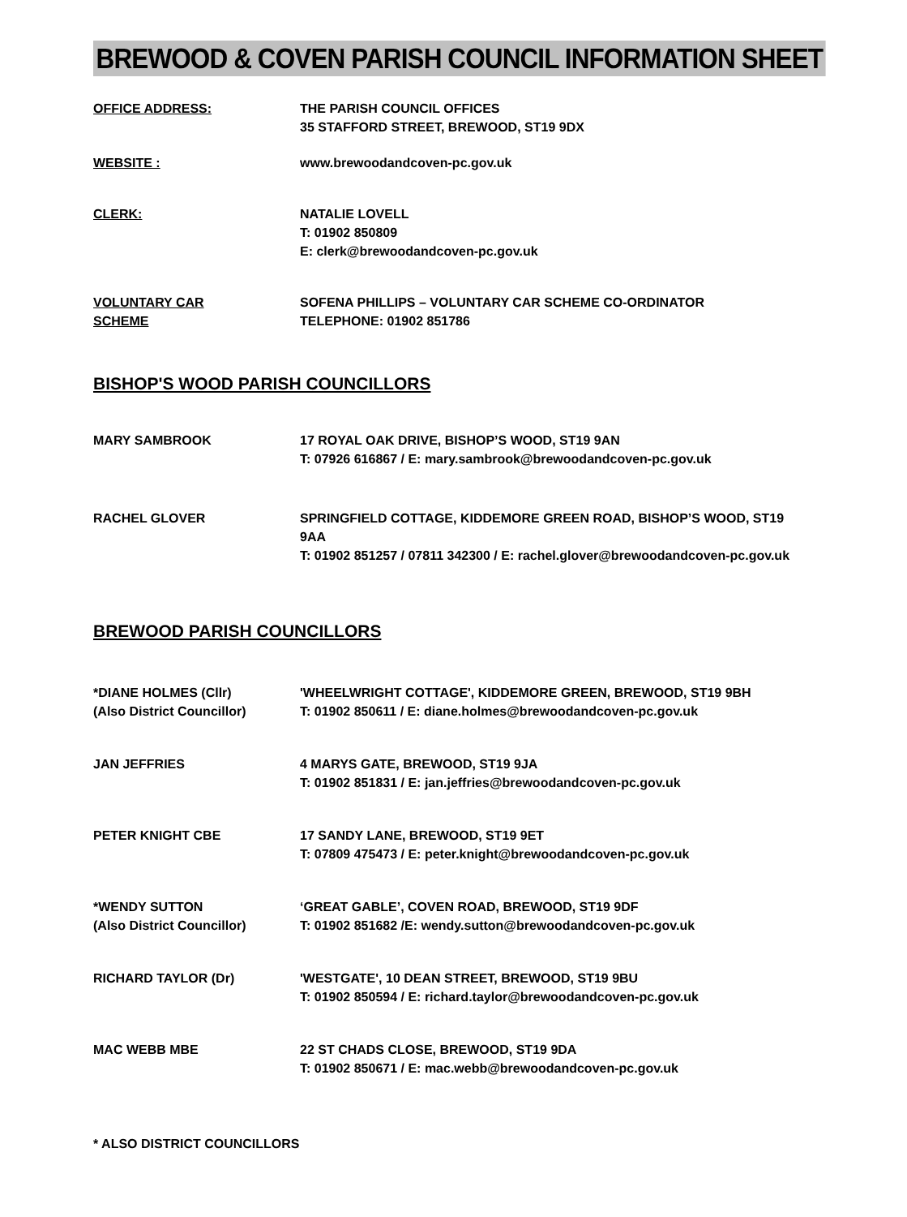BREWOOD & COVEN PARISH COUNCIL INFORMATION SHEET
OFFICE ADDRESS: THE PARISH COUNCIL OFFICES
35 STAFFORD STREET, BREWOOD, ST19 9DX
WEBSITE : www.brewoodandcoven-pc.gov.uk
CLERK: NATALIE LOVELL
T: 01902 850809
E: clerk@brewoodandcoven-pc.gov.uk
VOLUNTARY CAR
SCHEME
SOFENA PHILLIPS – VOLUNTARY CAR SCHEME CO-ORDINATOR
TELEPHONE: 01902 851786
BISHOP'S WOOD PARISH COUNCILLORS
MARY SAMBROOK 17 ROYAL OAK DRIVE, BISHOP’S WOOD, ST19 9AN
T: 07926 616867 / E: mary.sambrook@brewoodandcoven-pc.gov.uk
RACHEL GLOVER SPRINGFIELD COTTAGE, KIDDEMORE GREEN ROAD, BISHOP’S WOOD, ST19 9AA
T: 01902 851257 / 07811 342300 / E: rachel.glover@brewoodandcoven-pc.gov.uk
BREWOOD PARISH COUNCILLORS
*DIANE HOLMES (Cllr)
(Also District Councillor)
'WHEELWRIGHT COTTAGE', KIDDEMORE GREEN, BREWOOD, ST19 9BH
T: 01902 850611 / E: diane.holmes@brewoodandcoven-pc.gov.uk
JAN JEFFRIES 4 MARYS GATE, BREWOOD, ST19 9JA
T: 01902 851831 / E: jan.jeffries@brewoodandcoven-pc.gov.uk
PETER KNIGHT CBE 17 SANDY LANE, BREWOOD, ST19 9ET
T: 07809 475473 / E: peter.knight@brewoodandcoven-pc.gov.uk
*WENDY SUTTON
(Also District Councillor)
‘GREAT GABLE’, COVEN ROAD, BREWOOD, ST19 9DF
T: 01902 851682 /E: wendy.sutton@brewoodandcoven-pc.gov.uk
RICHARD TAYLOR (Dr) 'WESTGATE', 10 DEAN STREET, BREWOOD, ST19 9BU
T: 01902 850594 / E: richard.taylor@brewoodandcoven-pc.gov.uk
MAC WEBB MBE 22 ST CHADS CLOSE, BREWOOD, ST19 9DA
T: 01902 850671 / E: mac.webb@brewoodandcoven-pc.gov.uk
* ALSO DISTRICT COUNCILLORS